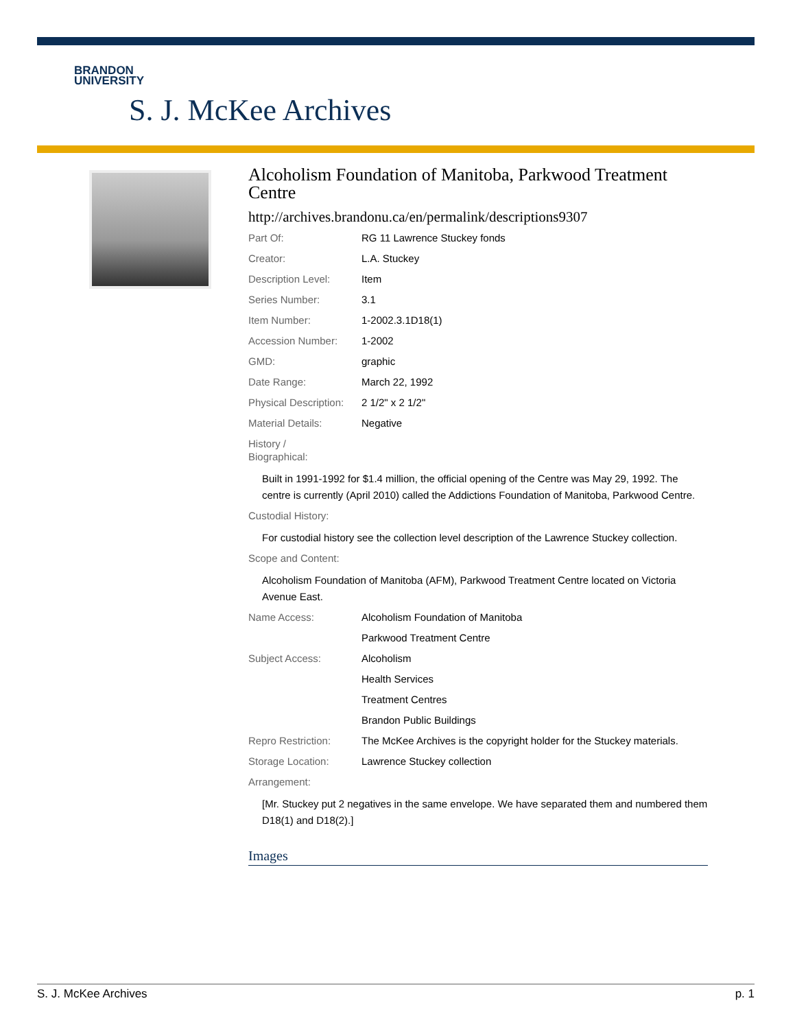BRANDON
UNIVERSITY
S. J. McKee Archives
Alcoholism Foundation of Manitoba, Parkwood Treatment Centre
http://archives.brandonu.ca/en/permalink/descriptions9307
| Part Of: | RG 11 Lawrence Stuckey fonds |
| Creator: | L.A. Stuckey |
| Description Level: | Item |
| Series Number: | 3.1 |
| Item Number: | 1-2002.3.1D18(1) |
| Accession Number: | 1-2002 |
| GMD: | graphic |
| Date Range: | March 22, 1992 |
| Physical Description: | 2 1/2" x 2 1/2" |
| Material Details: | Negative |
| History / Biographical: | |
Built in 1991-1992 for $1.4 million, the official opening of the Centre was May 29, 1992. The centre is currently (April 2010) called the Addictions Foundation of Manitoba, Parkwood Centre.
| Custodial History: |
For custodial history see the collection level description of the Lawrence Stuckey collection.
| Scope and Content: |
Alcoholism Foundation of Manitoba (AFM), Parkwood Treatment Centre located on Victoria Avenue East.
| Name Access: | Alcoholism Foundation of Manitoba |
| | Parkwood Treatment Centre |
| Subject Access: | Alcoholism |
| | Health Services |
| | Treatment Centres |
| | Brandon Public Buildings |
| Repro Restriction: | The McKee Archives is the copyright holder for the Stuckey materials. |
| Storage Location: | Lawrence Stuckey collection |
| Arrangement: | |
[Mr. Stuckey put 2 negatives in the same envelope. We have separated them and numbered them D18(1) and D18(2).]
Images
S. J. McKee Archives p. 1